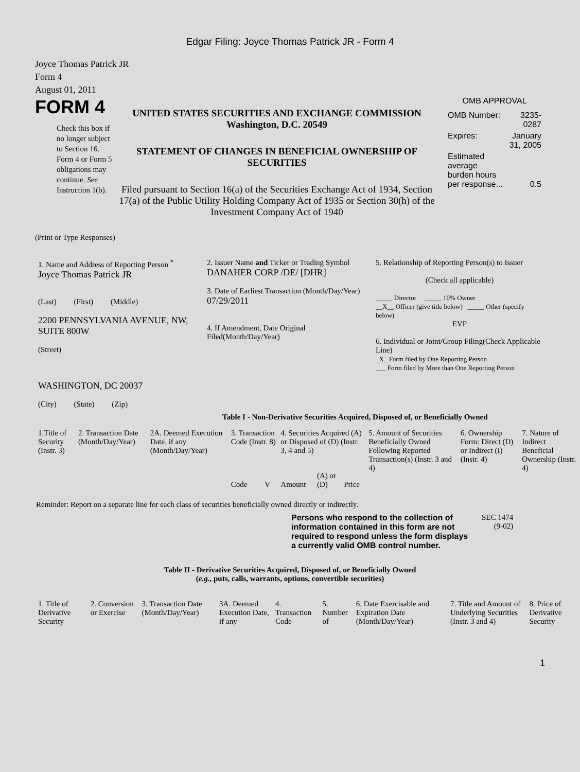Edgar Filing: Joyce Thomas Patrick JR - Form 4
Joyce Thomas Patrick JR
Form 4
August 01, 2011
FORM 4
Check this box if no longer subject to Section 16. Form 4 or Form 5 obligations may continue. See Instruction 1(b).
UNITED STATES SECURITIES AND EXCHANGE COMMISSION
Washington, D.C. 20549
STATEMENT OF CHANGES IN BENEFICIAL OWNERSHIP OF SECURITIES
Filed pursuant to Section 16(a) of the Securities Exchange Act of 1934, Section 17(a) of the Public Utility Holding Company Act of 1935 or Section 30(h) of the Investment Company Act of 1940
OMB APPROVAL
| OMB Number: | 3235-0287 |
| Expires: | January 31, 2005 |
| Estimated average burden hours per response... | 0.5 |
(Print or Type Responses)
| 1. Name and Address of Reporting Person <sup>*</sup> Joyce Thomas Patrick JR (Last) (First) (Middle) 2200 PENNSYLVANIA AVENUE, NW, SUITE 800W (Street) WASHINGTON, DC 20037 (City) (State) (Zip) | 2. Issuer Name and Ticker or Trading Symbol DANAHER CORP /DE/ [DHR] 3. Date of Earliest Transaction (Month/Day/Year) 07/29/2011 4. If Amendment, Date Original Filed(Month/Day/Year) | 5. Relationship of Reporting Person(s) to Issuer (Check all applicable) _____ Director _____ 10% Owner __X__ Officer (give title below) _____ Other (specify below) EVP 6. Individual or Joint/Group Filing(Check Applicable Line) _X_ Form filed by One Reporting Person ___ Form filed by More than One Reporting Person |
Table I - Non-Derivative Securities Acquired, Disposed of, or Beneficially Owned
| 1.Title of Security (Instr. 3) | 2. Transaction Date (Month/Day/Year) | 2A. Deemed Execution Date, if any (Month/Day/Year) | 3. Transaction Code (Instr. 8) | | 4. Securities Acquired (A) or Disposed of (D) (Instr. 3, 4 and 5) | | | 5. Amount of Securities Beneficially Owned Following Reported Transaction(s) (Instr. 3 and 4) | 6. Ownership Form: Direct (D) or Indirect (I) (Instr. 4) | 7. Nature of Indirect Beneficial Ownership (Instr. 4) |
| | | | Code | V | Amount | (A) or (D) | Price | | | |
Reminder: Report on a separate line for each class of securities beneficially owned directly or indirectly.
Persons who respond to the collection of information contained in this form are not required to respond unless the form displays a currently valid OMB control number.
SEC 1474
(9-02)
Table II - Derivative Securities Acquired, Disposed of, or Beneficially Owned
(e.g., puts, calls, warrants, options, convertible securities)
| 1. Title of Derivative Security | 2. Conversion or Exercise | 3. Transaction Date (Month/Day/Year) | 3A. Deemed Execution Date, if any | 4. Transaction Code | 5. Number of | 6. Date Exercisable and Expiration Date (Month/Day/Year) | 7. Title and Amount of Underlying Securities (Instr. 3 and 4) | 8. Price of Derivative Security |
1